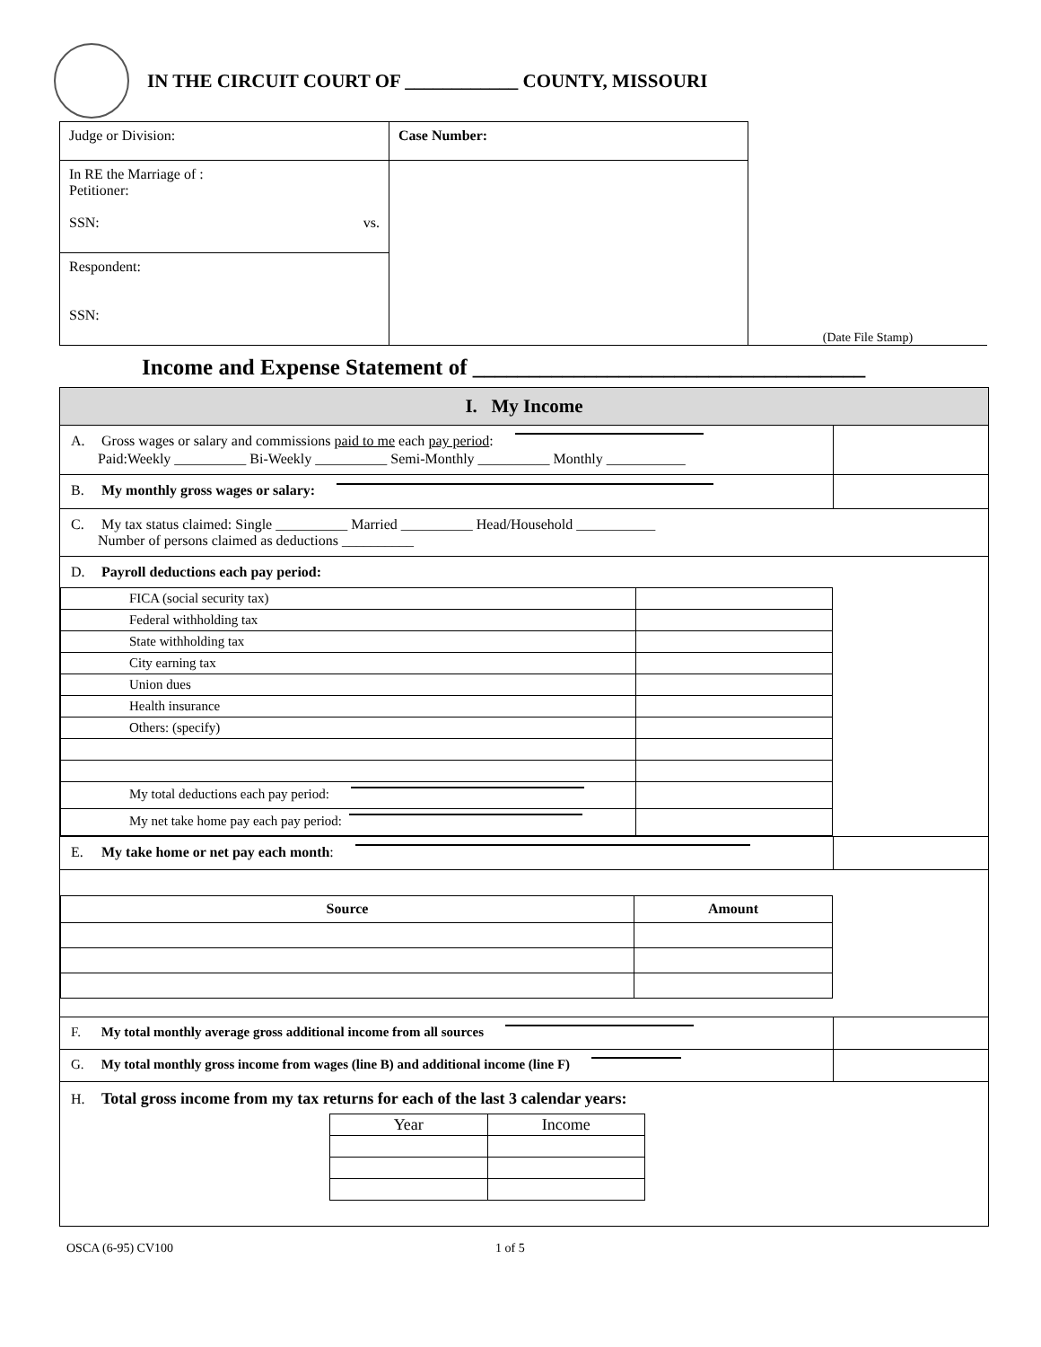IN THE CIRCUIT COURT OF ____________ COUNTY, MISSOURI
| Judge or Division: | Case Number: |
| In RE the Marriage of : Petitioner: SSN: vs. | |
| Respondent: SSN: | |
(Date File Stamp)
Income and Expense Statement of ___________________________________
I. My Income
A. Gross wages or salary and commissions paid to me each pay period:
Paid:Weekly __________ Bi-Weekly __________ Semi-Monthly __________ Monthly ___________
B. My monthly gross wages or salary:
C. My tax status claimed: Single __________ Married __________ Head/Household ___________
Number of persons claimed as deductions __________
D. Payroll deductions each pay period:
| FICA (social security tax) | |
| Federal withholding tax | |
| State withholding tax | |
| City earning tax | |
| Union dues | |
| Health insurance | |
| Others: (specify) | |
| My total deductions each pay period: | |
| My net take home pay each pay period: | |
E. My take home or net pay each month:
| Source | Amount |
| --- | --- |
F. My total monthly average gross additional income from all sources
G. My total monthly gross income from wages (line B) and additional income (line F)
H. Total gross income from my tax returns for each of the last 3 calendar years:
| Year | Income |
OSCA (6-95) CV100 1 of 5